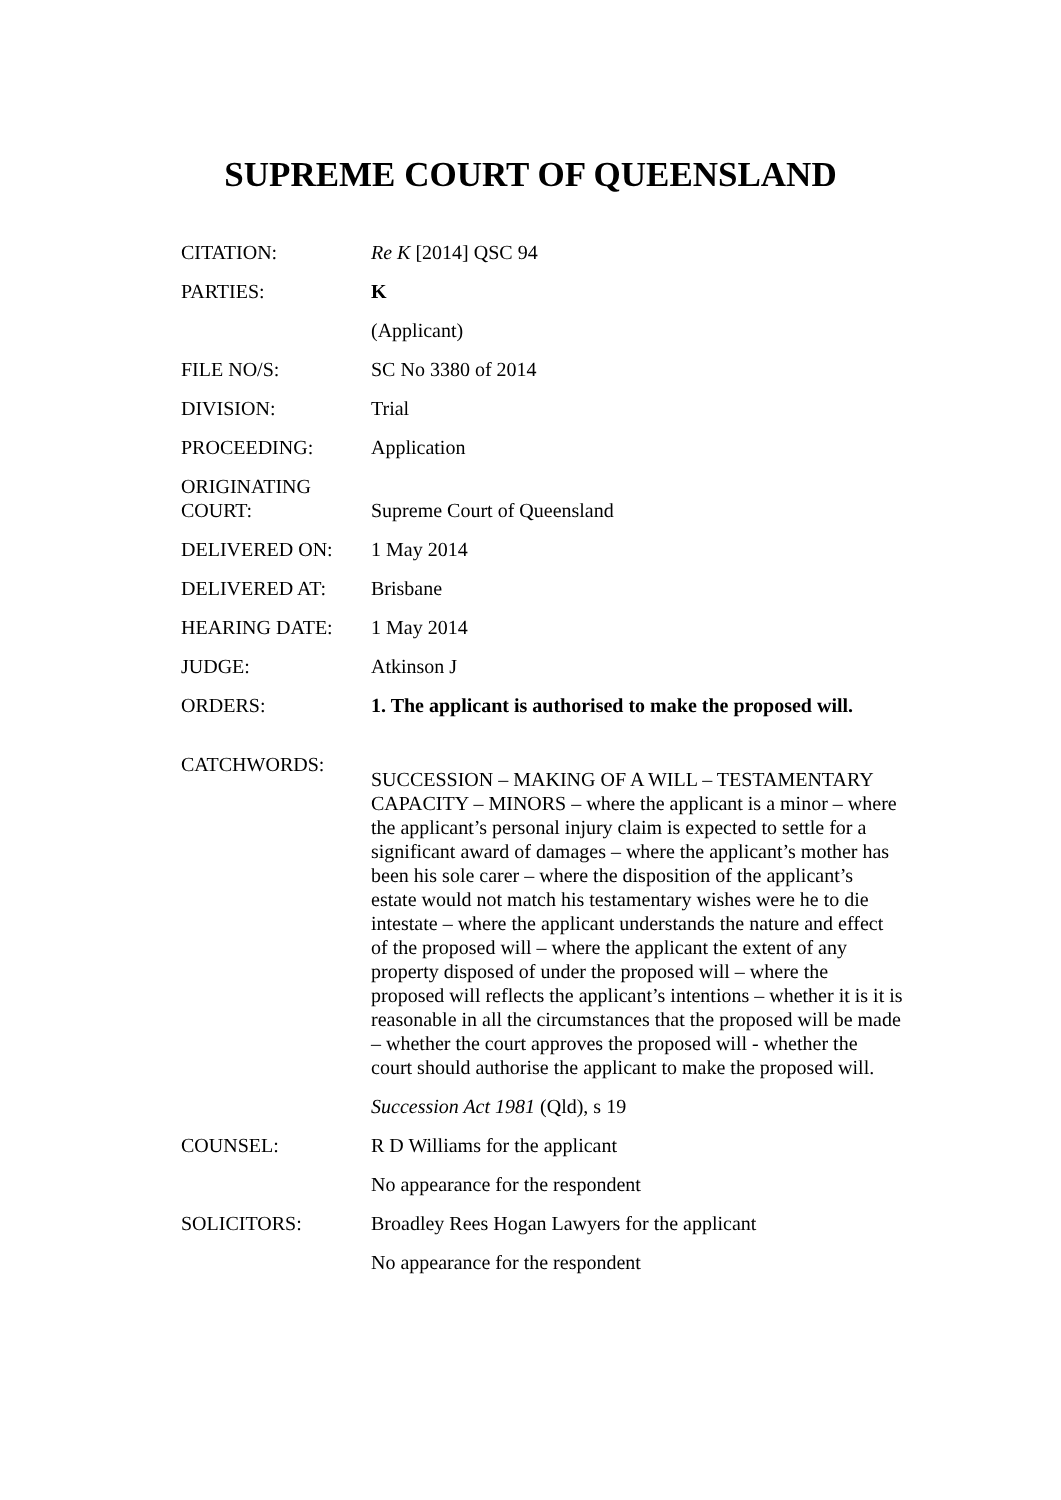SUPREME COURT OF QUEENSLAND
| CITATION: | Re K [2014] QSC 94 |
| PARTIES: | K |
| | (Applicant) |
| FILE NO/S: | SC No 3380 of 2014 |
| DIVISION: | Trial |
| PROCEEDING: | Application |
| ORIGINATING COURT: | Supreme Court of Queensland |
| DELIVERED ON: | 1 May 2014 |
| DELIVERED AT: | Brisbane |
| HEARING DATE: | 1 May 2014 |
| JUDGE: | Atkinson J |
| ORDERS: | 1. The applicant is authorised to make the proposed will. |
| CATCHWORDS: | SUCCESSION – MAKING OF A WILL – TESTAMENTARY CAPACITY – MINORS – where the applicant is a minor – where the applicant’s personal injury claim is expected to settle for a significant award of damages – where the applicant’s mother has been his sole carer – where the disposition of the applicant’s estate would not match his testamentary wishes were he to die intestate – where the applicant understands the nature and effect of the proposed will – where the applicant the extent of any property disposed of under the proposed will – where the proposed will reflects the applicant’s intentions – whether it is it is reasonable in all the circumstances that the proposed will be made – whether the court approves the proposed will - whether the court should authorise the applicant to make the proposed will. |
| | Succession Act 1981 (Qld), s 19 |
| COUNSEL: | R D Williams for the applicant |
| | No appearance for the respondent |
| SOLICITORS: | Broadley Rees Hogan Lawyers for the applicant |
| | No appearance for the respondent |